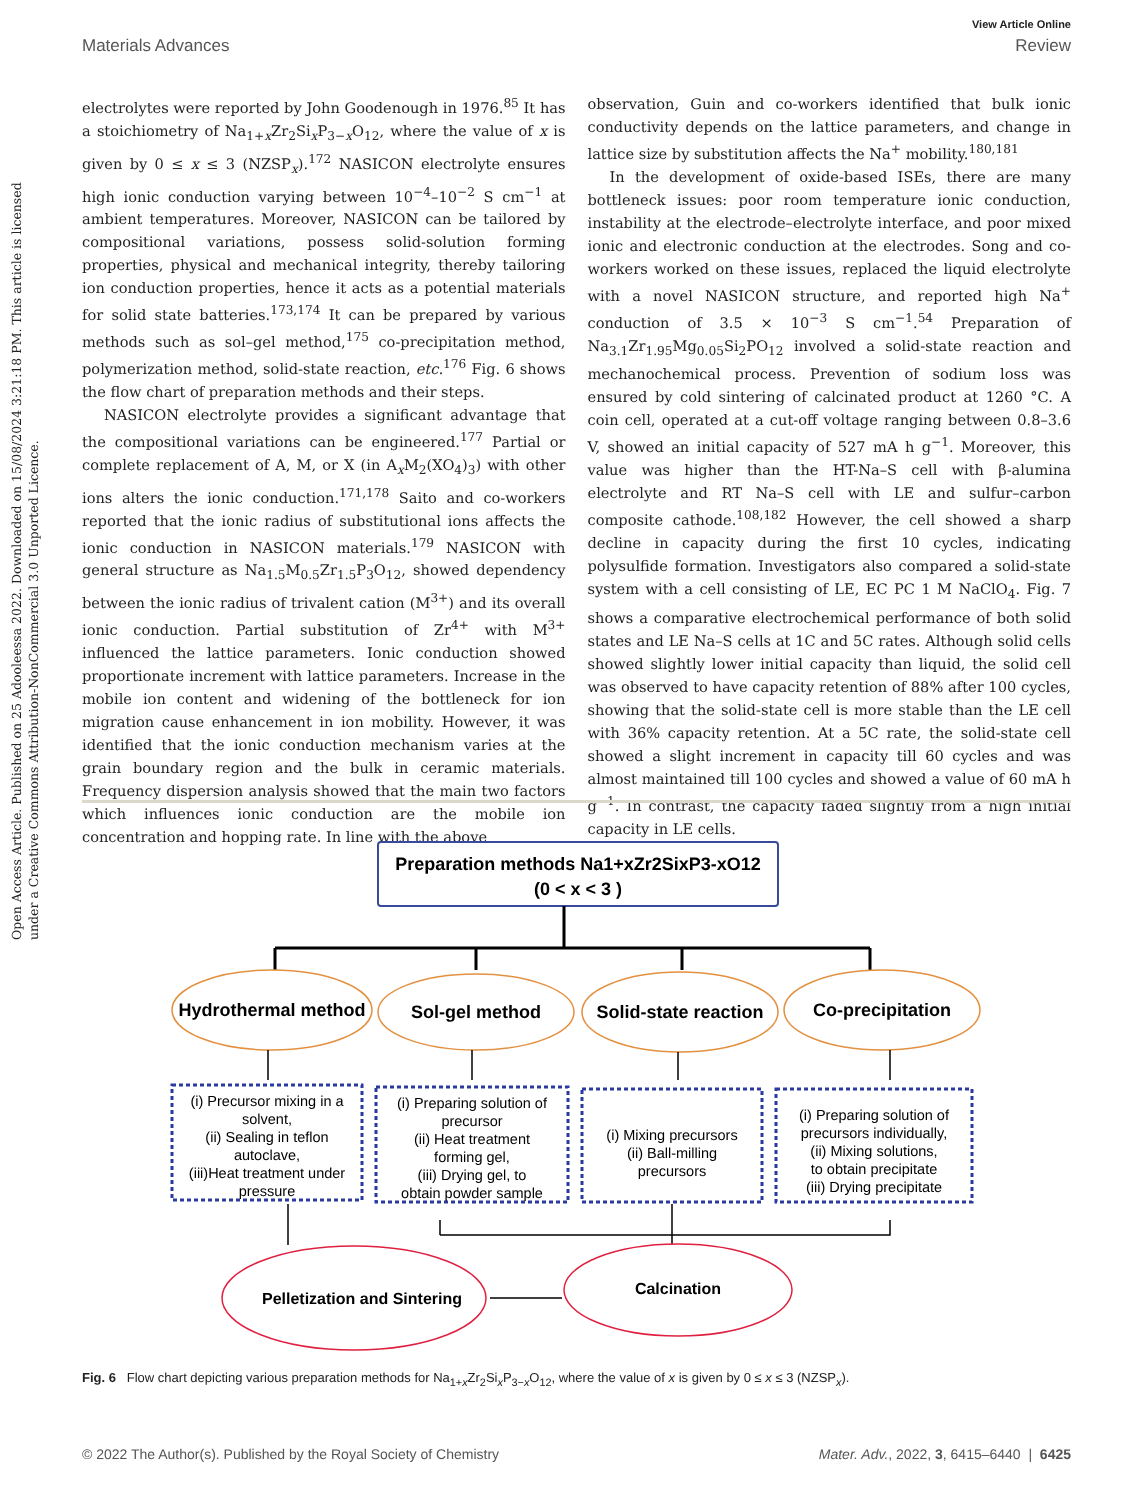View Article Online
Materials Advances Review
Open Access Article. Published on 25 Adooleessa 2022. Downloaded on 15/08/2024 3:21:18 PM. This article is licensed under a Creative Commons Attribution-NonCommercial 3.0 Unported Licence.
electrolytes were reported by John Goodenough in 1976.<sup>85</sup> It has a stoichiometry of Na<sub>1+x</sub>Zr<sub>2</sub>Si<sub>x</sub>P<sub>3−x</sub>O<sub>12</sub>, where the value of x is given by 0 ≤ x ≤ 3 (NZSP<sub>x</sub>).<sup>172</sup> NASICON electrolyte ensures high ionic conduction varying between 10<sup>−4</sup>–10<sup>−2</sup> S cm<sup>−1</sup> at ambient temperatures. Moreover, NASICON can be tailored by compositional variations, possess solid-solution forming properties, physical and mechanical integrity, thereby tailoring ion conduction properties, hence it acts as a potential materials for solid state batteries.<sup>173,174</sup> It can be prepared by various methods such as sol–gel method,<sup>175</sup> co-precipitation method, polymerization method, solid-state reaction, etc.<sup>176</sup> Fig. 6 shows the flow chart of preparation methods and their steps.
NASICON electrolyte provides a significant advantage that the compositional variations can be engineered.<sup>177</sup> Partial or complete replacement of A, M, or X (in A<sub>x</sub>M<sub>2</sub>(XO<sub>4</sub>)<sub>3</sub>) with other ions alters the ionic conduction.<sup>171,178</sup> Saito and co-workers reported that the ionic radius of substitutional ions affects the ionic conduction in NASICON materials.<sup>179</sup> NASICON with general structure as Na<sub>1.5</sub>M<sub>0.5</sub>Zr<sub>1.5</sub>P<sub>3</sub>O<sub>12</sub>, showed dependency between the ionic radius of trivalent cation (M<sup>3+</sup>) and its overall ionic conduction. Partial substitution of Zr<sup>4+</sup> with M<sup>3+</sup> influenced the lattice parameters. Ionic conduction showed proportionate increment with lattice parameters. Increase in the mobile ion content and widening of the bottleneck for ion migration cause enhancement in ion mobility. However, it was identified that the ionic conduction mechanism varies at the grain boundary region and the bulk in ceramic materials. Frequency dispersion analysis showed that the main two factors which influences ionic conduction are the mobile ion concentration and hopping rate. In line with the above
observation, Guin and co-workers identified that bulk ionic conductivity depends on the lattice parameters, and change in lattice size by substitution affects the Na<sup>+</sup> mobility.<sup>180,181</sup>
In the development of oxide-based ISEs, there are many bottleneck issues: poor room temperature ionic conduction, instability at the electrode–electrolyte interface, and poor mixed ionic and electronic conduction at the electrodes. Song and co-workers worked on these issues, replaced the liquid electrolyte with a novel NASICON structure, and reported high Na<sup>+</sup> conduction of 3.5 × 10<sup>−3</sup> S cm<sup>−1</sup>.<sup>54</sup> Preparation of Na<sub>3.1</sub>Zr<sub>1.95</sub>Mg<sub>0.05</sub>Si<sub>2</sub>PO<sub>12</sub> involved a solid-state reaction and mechanochemical process. Prevention of sodium loss was ensured by cold sintering of calcinated product at 1260 °C. A coin cell, operated at a cut-off voltage ranging between 0.8–3.6 V, showed an initial capacity of 527 mA h g<sup>−1</sup>. Moreover, this value was higher than the HT-Na–S cell with β-alumina electrolyte and RT Na–S cell with LE and sulfur–carbon composite cathode.<sup>108,182</sup> However, the cell showed a sharp decline in capacity during the first 10 cycles, indicating polysulfide formation. Investigators also compared a solid-state system with a cell consisting of LE, EC PC 1 M NaClO<sub>4</sub>. Fig. 7 shows a comparative electrochemical performance of both solid states and LE Na–S cells at 1C and 5C rates. Although solid cells showed slightly lower initial capacity than liquid, the solid cell was observed to have capacity retention of 88% after 100 cycles, showing that the solid-state cell is more stable than the LE cell with 36% capacity retention. At a 5C rate, the solid-state cell showed a slight increment in capacity till 60 cycles and was almost maintained till 100 cycles and showed a value of 60 mA h g<sup>−1</sup>. In contrast, the capacity faded slightly from a high initial capacity in LE cells.
Preparation methods Na1+xZr2SixP3-xO12
(0 < x < 3 )
Hydrothermal method
Sol-gel method
Solid-state reaction
Co-precipitation
(i) Precursor mixing in a
solvent,
(ii) Sealing in teflon
autoclave,
(iii)Heat treatment under
pressure
(i) Preparing solution of
precursor
(ii) Heat treatment
forming gel,
(iii) Drying gel, to
obtain powder sample
(i) Mixing precursors
(ii) Ball-milling
precursors
(i) Preparing solution of
precursors individually,
(ii) Mixing solutions,
to obtain precipitate
(iii) Drying precipitate
Pelletization and Sintering
Calcination
Fig. 6 Flow chart depicting various preparation methods for Na<sub>1+x</sub>Zr<sub>2</sub>Si<sub>x</sub>P<sub>3−x</sub>O<sub>12</sub>, where the value of x is given by 0 ≤ x ≤ 3 (NZSP<sub>x</sub>).
© 2022 The Author(s). Published by the Royal Society of Chemistry Mater. Adv., 2022, 3, 6415–6440 | 6425